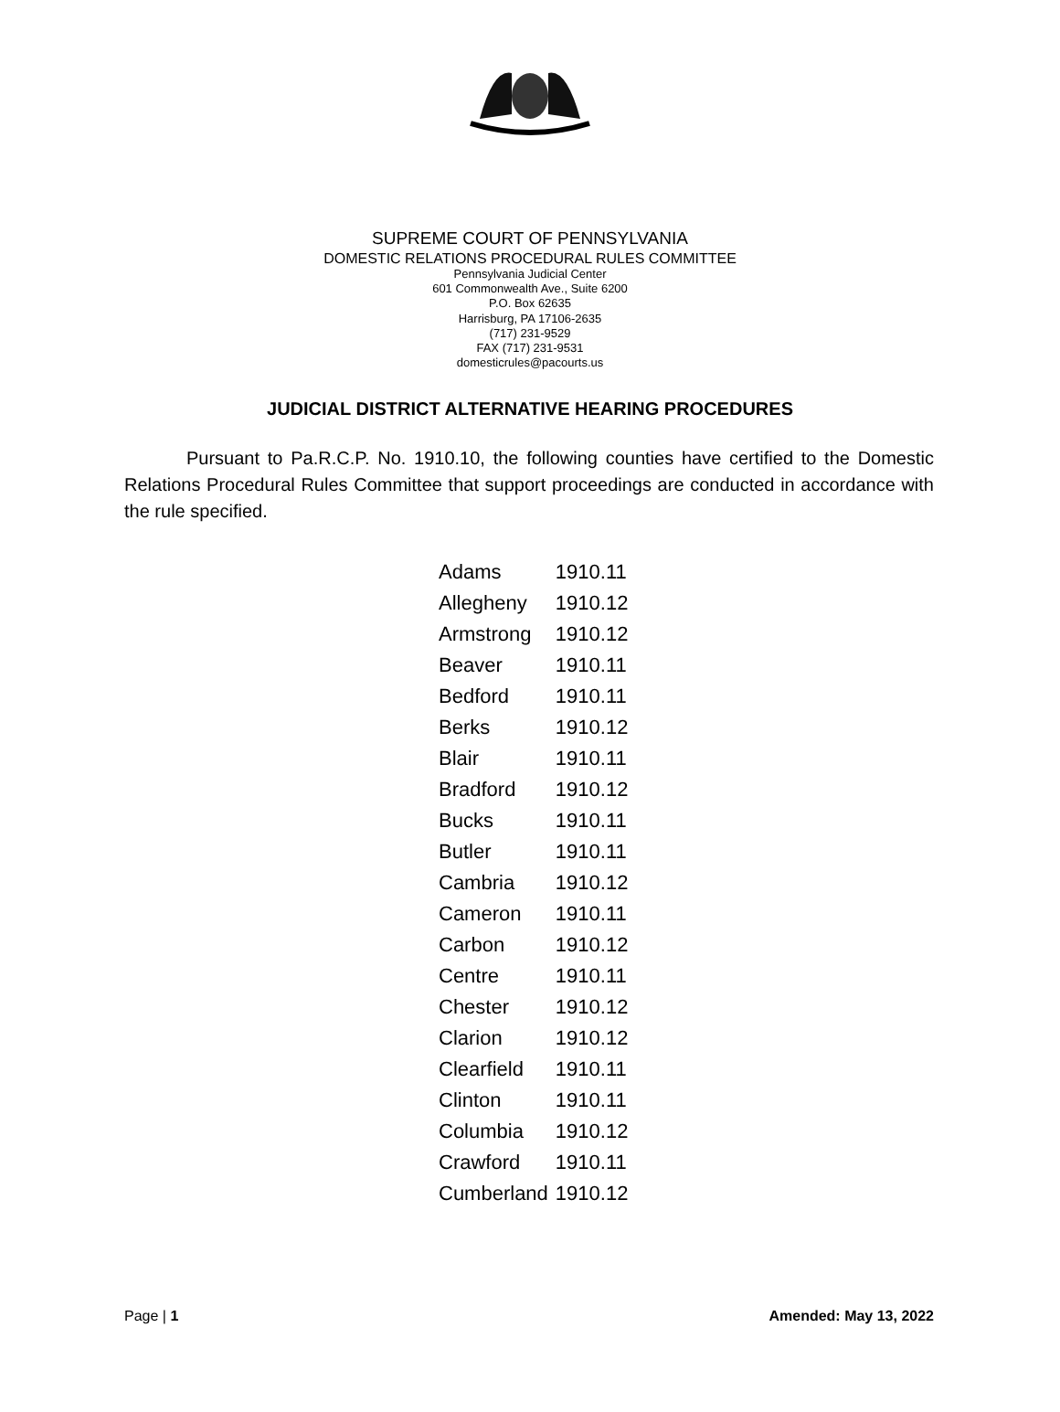SUPREME COURT OF PENNSYLVANIA
DOMESTIC RELATIONS PROCEDURAL RULES COMMITTEE
Pennsylvania Judicial Center
601 Commonwealth Ave., Suite 6200
P.O. Box 62635
Harrisburg, PA 17106-2635
(717) 231-9529
FAX (717) 231-9531
domesticrules@pacourts.us
JUDICIAL DISTRICT ALTERNATIVE HEARING PROCEDURES
Pursuant to Pa.R.C.P. No. 1910.10, the following counties have certified to the Domestic Relations Procedural Rules Committee that support proceedings are conducted in accordance with the rule specified.
| Adams | 1910.11 |
| Allegheny | 1910.12 |
| Armstrong | 1910.12 |
| Beaver | 1910.11 |
| Bedford | 1910.11 |
| Berks | 1910.12 |
| Blair | 1910.11 |
| Bradford | 1910.12 |
| Bucks | 1910.11 |
| Butler | 1910.11 |
| Cambria | 1910.12 |
| Cameron | 1910.11 |
| Carbon | 1910.12 |
| Centre | 1910.11 |
| Chester | 1910.12 |
| Clarion | 1910.12 |
| Clearfield | 1910.11 |
| Clinton | 1910.11 |
| Columbia | 1910.12 |
| Crawford | 1910.11 |
| Cumberland | 1910.12 |
Page | 1 Amended: May 13, 2022